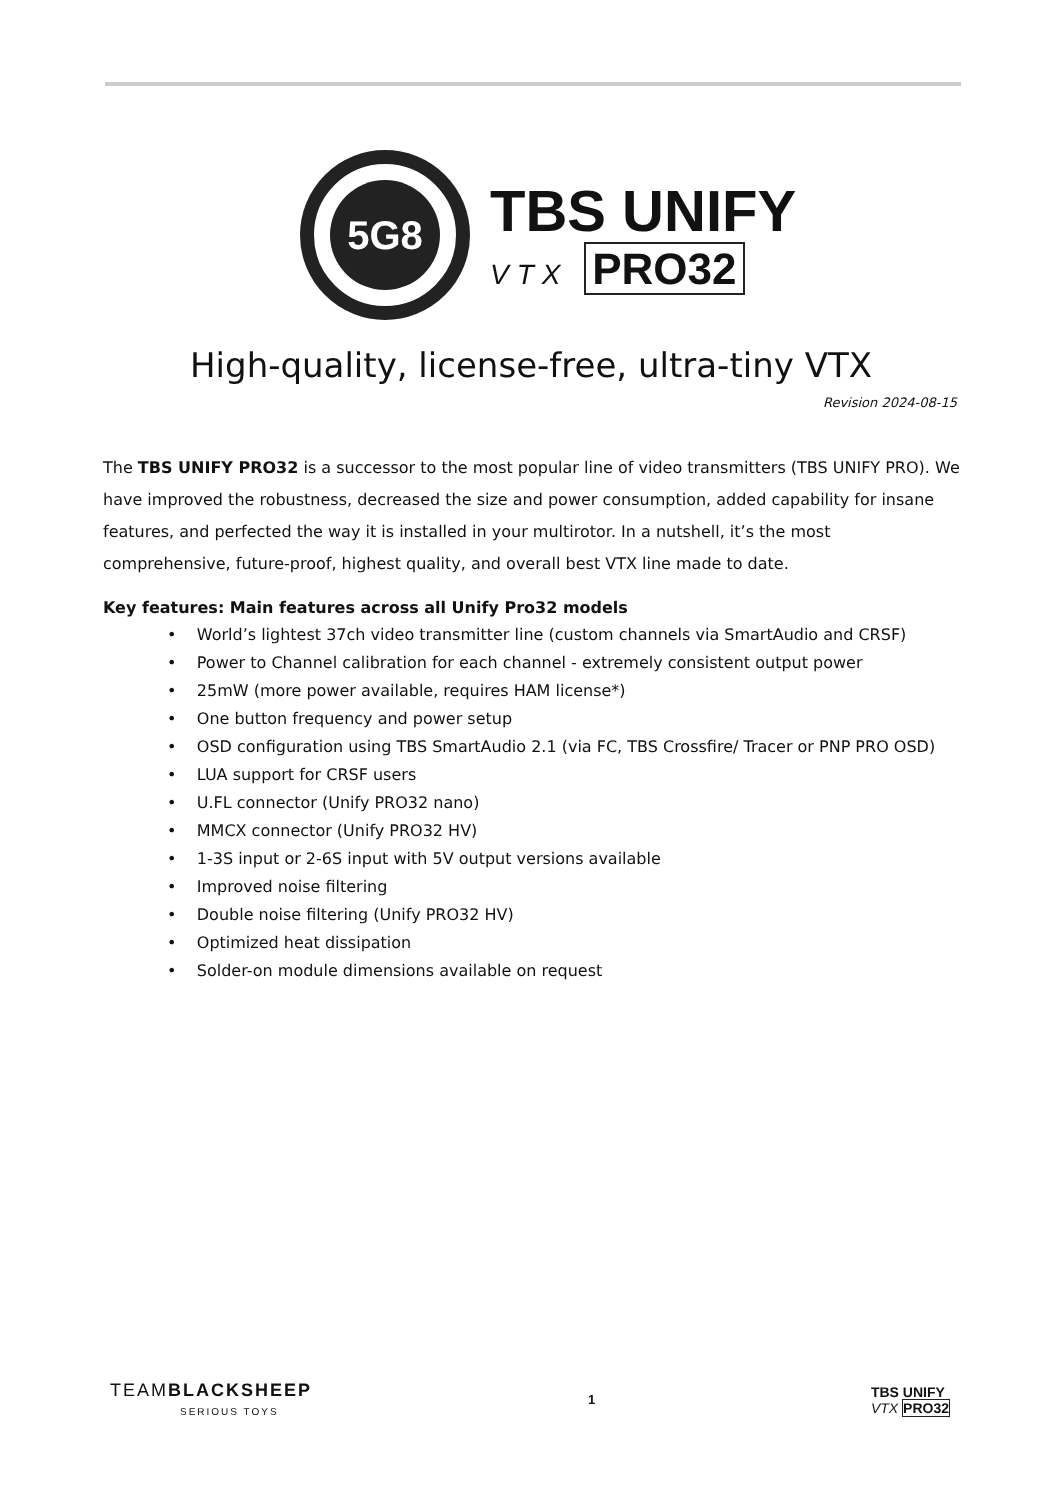5G8
TBS UNIFY
VTX PRO32
High-quality, license-free, ultra-tiny VTX
Revision 2024-08-15
The TBS UNIFY PRO32 is a successor to the most popular line of video transmitters (TBS UNIFY PRO). We have improved the robustness, decreased the size and power consumption, added capability for insane features, and perfected the way it is installed in your multirotor. In a nutshell, it’s the most comprehensive, future-proof, highest quality, and overall best VTX line made to date.
Key features: Main features across all Unify Pro32 models
• World’s lightest 37ch video transmitter line (custom channels via SmartAudio and CRSF)
• Power to Channel calibration for each channel - extremely consistent output power
• 25mW (more power available, requires HAM license*)
• One button frequency and power setup
• OSD configuration using TBS SmartAudio 2.1 (via FC, TBS Crossfire/ Tracer or PNP PRO OSD)
• LUA support for CRSF users
• U.FL connector (Unify PRO32 nano)
• MMCX connector (Unify PRO32 HV)
• 1-3S input or 2-6S input with 5V output versions available
• Improved noise filtering
• Double noise filtering (Unify PRO32 HV)
• Optimized heat dissipation
• Solder-on module dimensions available on request
TEAMBLACKSHEEP
SERIOUS TOYS
1
TBS UNIFY
VTX PRO32